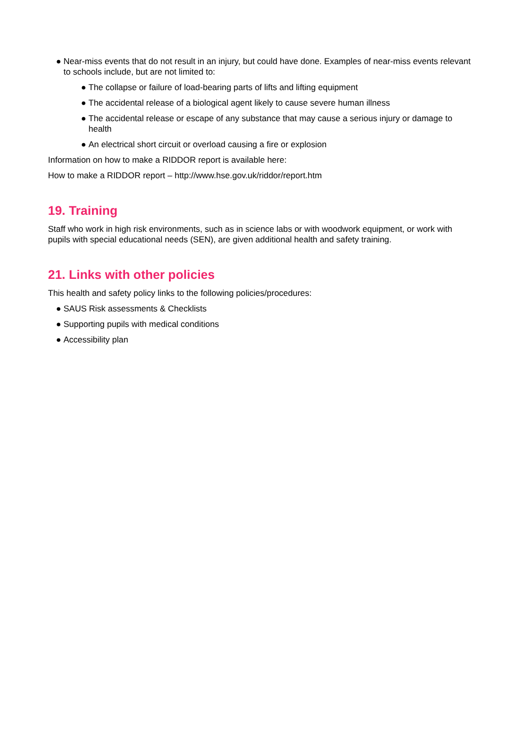● Near-miss events that do not result in an injury, but could have done. Examples of near-miss events relevant to schools include, but are not limited to:
● The collapse or failure of load-bearing parts of lifts and lifting equipment
● The accidental release of a biological agent likely to cause severe human illness
● The accidental release or escape of any substance that may cause a serious injury or damage to health
● An electrical short circuit or overload causing a fire or explosion
Information on how to make a RIDDOR report is available here:
How to make a RIDDOR report – http://www.hse.gov.uk/riddor/report.htm
19. Training
Staff who work in high risk environments, such as in science labs or with woodwork equipment, or work with pupils with special educational needs (SEN), are given additional health and safety training.
21. Links with other policies
This health and safety policy links to the following policies/procedures:
● SAUS Risk assessments & Checklists
● Supporting pupils with medical conditions
● Accessibility plan